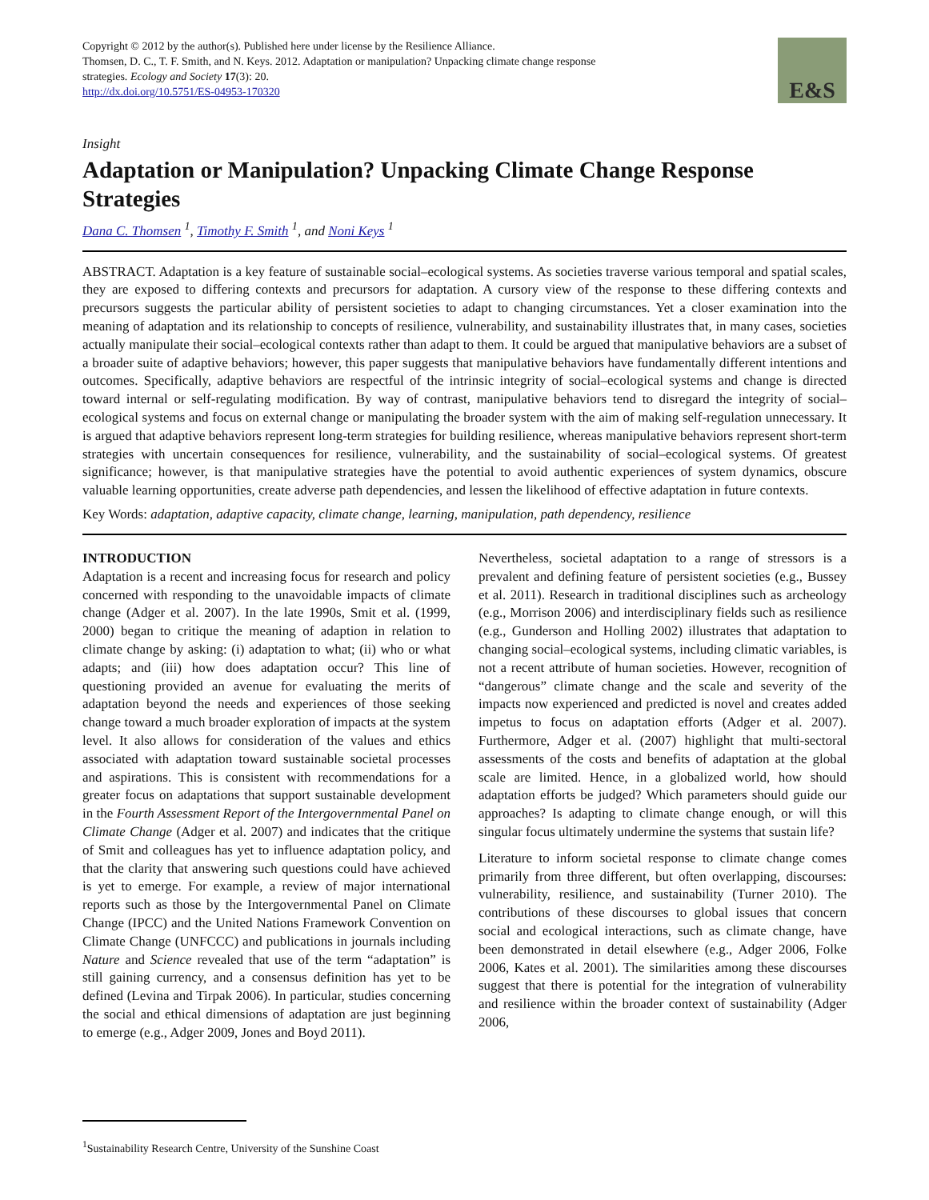Copyright © 2012 by the author(s). Published here under license by the Resilience Alliance.
Thomsen, D. C., T. F. Smith, and N. Keys. 2012. Adaptation or manipulation? Unpacking climate change response strategies. Ecology and Society 17(3): 20.
http://dx.doi.org/10.5751/ES-04953-170320
E&S
Insight
Adaptation or Manipulation? Unpacking Climate Change Response Strategies
Dana C. Thomsen <sup>1</sup>, Timothy F. Smith <sup>1</sup>, and Noni Keys <sup>1</sup>
ABSTRACT. Adaptation is a key feature of sustainable social–ecological systems. As societies traverse various temporal and spatial scales, they are exposed to differing contexts and precursors for adaptation. A cursory view of the response to these differing contexts and precursors suggests the particular ability of persistent societies to adapt to changing circumstances. Yet a closer examination into the meaning of adaptation and its relationship to concepts of resilience, vulnerability, and sustainability illustrates that, in many cases, societies actually manipulate their social–ecological contexts rather than adapt to them. It could be argued that manipulative behaviors are a subset of a broader suite of adaptive behaviors; however, this paper suggests that manipulative behaviors have fundamentally different intentions and outcomes. Specifically, adaptive behaviors are respectful of the intrinsic integrity of social–ecological systems and change is directed toward internal or self-regulating modification. By way of contrast, manipulative behaviors tend to disregard the integrity of social–ecological systems and focus on external change or manipulating the broader system with the aim of making self-regulation unnecessary. It is argued that adaptive behaviors represent long-term strategies for building resilience, whereas manipulative behaviors represent short-term strategies with uncertain consequences for resilience, vulnerability, and the sustainability of social–ecological systems. Of greatest significance; however, is that manipulative strategies have the potential to avoid authentic experiences of system dynamics, obscure valuable learning opportunities, create adverse path dependencies, and lessen the likelihood of effective adaptation in future contexts.
Key Words: adaptation, adaptive capacity, climate change, learning, manipulation, path dependency, resilience
INTRODUCTION
Adaptation is a recent and increasing focus for research and policy concerned with responding to the unavoidable impacts of climate change (Adger et al. 2007). In the late 1990s, Smit et al. (1999, 2000) began to critique the meaning of adaption in relation to climate change by asking: (i) adaptation to what; (ii) who or what adapts; and (iii) how does adaptation occur? This line of questioning provided an avenue for evaluating the merits of adaptation beyond the needs and experiences of those seeking change toward a much broader exploration of impacts at the system level. It also allows for consideration of the values and ethics associated with adaptation toward sustainable societal processes and aspirations. This is consistent with recommendations for a greater focus on adaptations that support sustainable development in the Fourth Assessment Report of the Intergovernmental Panel on Climate Change (Adger et al. 2007) and indicates that the critique of Smit and colleagues has yet to influence adaptation policy, and that the clarity that answering such questions could have achieved is yet to emerge. For example, a review of major international reports such as those by the Intergovernmental Panel on Climate Change (IPCC) and the United Nations Framework Convention on Climate Change (UNFCCC) and publications in journals including Nature and Science revealed that use of the term “adaptation” is still gaining currency, and a consensus definition has yet to be defined (Levina and Tirpak 2006). In particular, studies concerning the social and ethical dimensions of adaptation are just beginning to emerge (e.g., Adger 2009, Jones and Boyd 2011).
Nevertheless, societal adaptation to a range of stressors is a prevalent and defining feature of persistent societies (e.g., Bussey et al. 2011). Research in traditional disciplines such as archeology (e.g., Morrison 2006) and interdisciplinary fields such as resilience (e.g., Gunderson and Holling 2002) illustrates that adaptation to changing social–ecological systems, including climatic variables, is not a recent attribute of human societies. However, recognition of “dangerous” climate change and the scale and severity of the impacts now experienced and predicted is novel and creates added impetus to focus on adaptation efforts (Adger et al. 2007). Furthermore, Adger et al. (2007) highlight that multi-sectoral assessments of the costs and benefits of adaptation at the global scale are limited. Hence, in a globalized world, how should adaptation efforts be judged? Which parameters should guide our approaches? Is adapting to climate change enough, or will this singular focus ultimately undermine the systems that sustain life?
Literature to inform societal response to climate change comes primarily from three different, but often overlapping, discourses: vulnerability, resilience, and sustainability (Turner 2010). The contributions of these discourses to global issues that concern social and ecological interactions, such as climate change, have been demonstrated in detail elsewhere (e.g., Adger 2006, Folke 2006, Kates et al. 2001). The similarities among these discourses suggest that there is potential for the integration of vulnerability and resilience within the broader context of sustainability (Adger 2006,
<sup>1</sup> Sustainability Research Centre, University of the Sunshine Coast